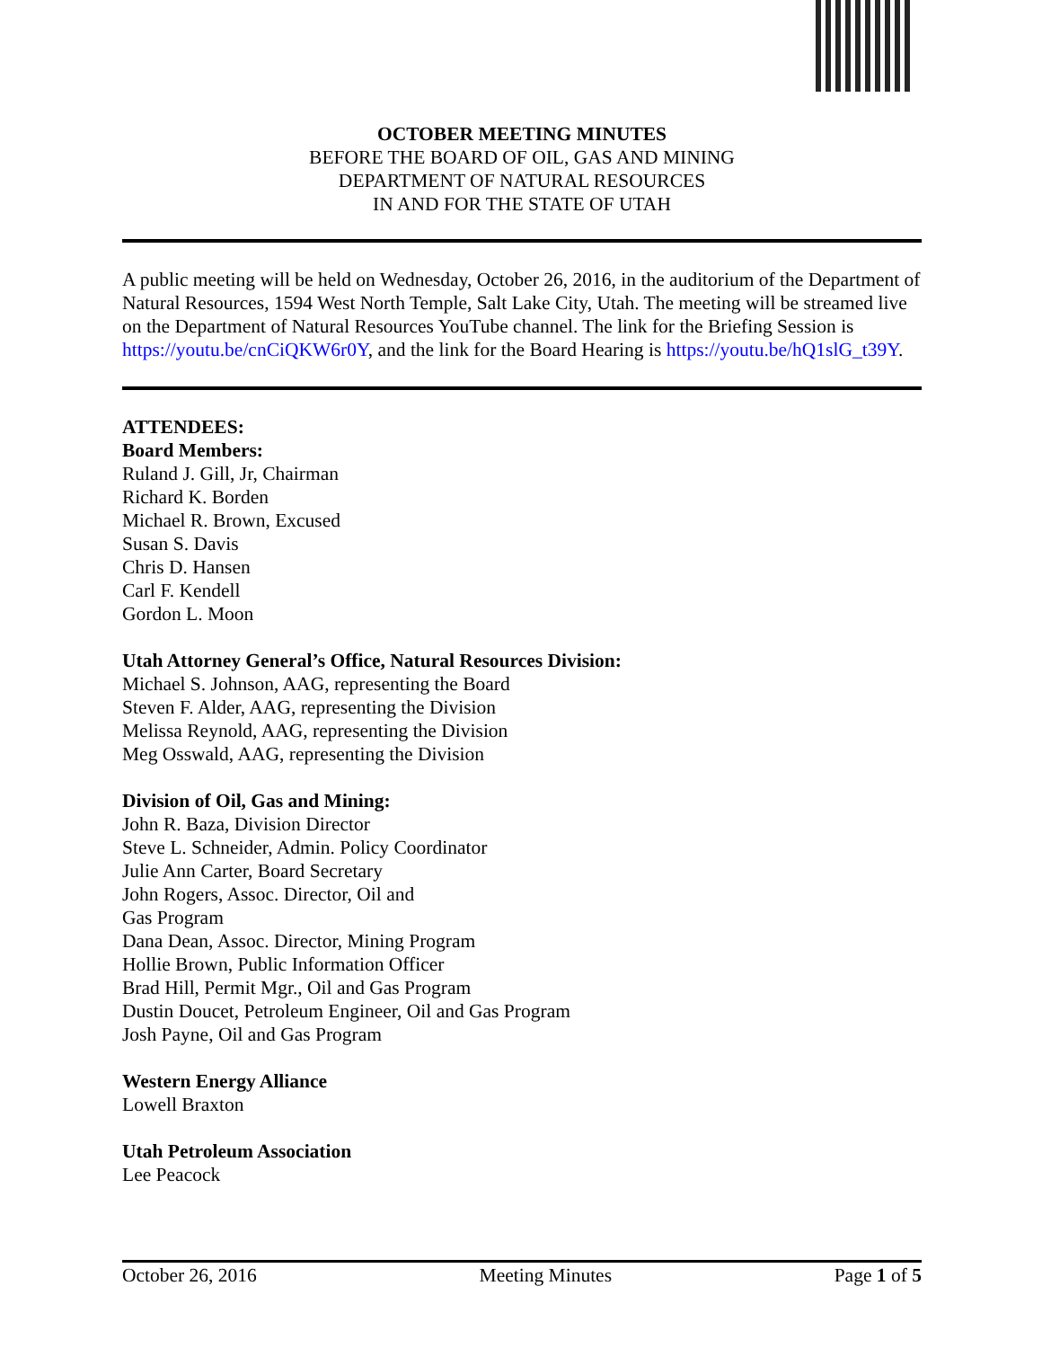OCTOBER MEETING MINUTES
BEFORE THE BOARD OF OIL, GAS AND MINING
DEPARTMENT OF NATURAL RESOURCES
IN AND FOR THE STATE OF UTAH
A public meeting will be held on Wednesday, October 26, 2016, in the auditorium of the Department of Natural Resources, 1594 West North Temple, Salt Lake City, Utah. The meeting will be streamed live on the Department of Natural Resources YouTube channel. The link for the Briefing Session is https://youtu.be/cnCiQKW6r0Y, and the link for the Board Hearing is https://youtu.be/hQ1slG_t39Y.
ATTENDEES:
Board Members:
Ruland J. Gill, Jr, Chairman
Richard K. Borden
Michael R. Brown, Excused
Susan S. Davis
Chris D. Hansen
Carl F. Kendell
Gordon L. Moon
Utah Attorney General’s Office, Natural Resources Division:
Michael S. Johnson, AAG, representing the Board
Steven F. Alder, AAG, representing the Division
Melissa Reynold, AAG, representing the Division
Meg Osswald, AAG, representing the Division
Division of Oil, Gas and Mining:
John R. Baza, Division Director
Steve L. Schneider, Admin. Policy Coordinator
Julie Ann Carter, Board Secretary
John Rogers, Assoc. Director, Oil and
Gas Program
Dana Dean, Assoc. Director, Mining Program
Hollie Brown, Public Information Officer
Brad Hill, Permit Mgr., Oil and Gas Program
Dustin Doucet, Petroleum Engineer, Oil and Gas Program
Josh Payne, Oil and Gas Program
Western Energy Alliance
Lowell Braxton
Utah Petroleum Association
Lee Peacock
October 26, 2016 Meeting Minutes Page 1 of 5